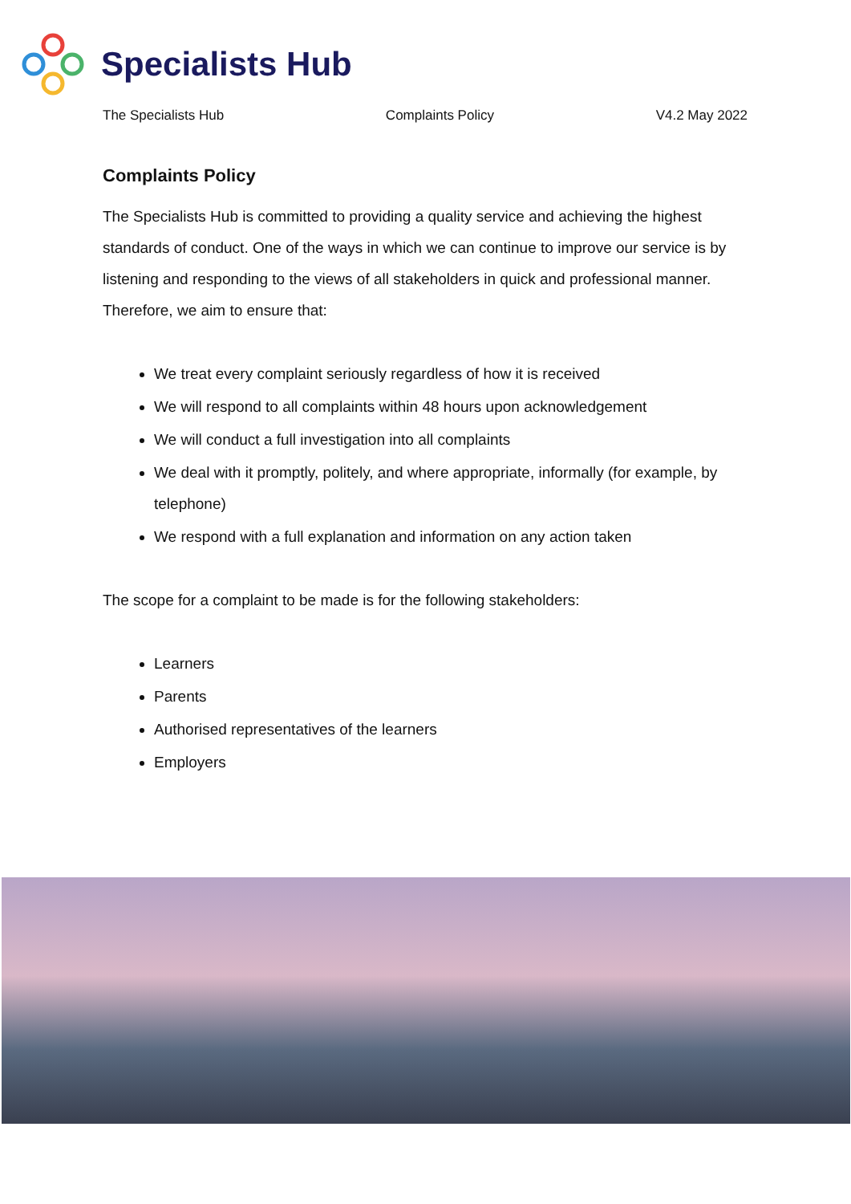Specialists Hub
The Specialists Hub Complaints Policy V4.2 May 2022
Complaints Policy
The Specialists Hub is committed to providing a quality service and achieving the highest standards of conduct. One of the ways in which we can continue to improve our service is by listening and responding to the views of all stakeholders in quick and professional manner. Therefore, we aim to ensure that:
We treat every complaint seriously regardless of how it is received
We will respond to all complaints within 48 hours upon acknowledgement
We will conduct a full investigation into all complaints
We deal with it promptly, politely, and where appropriate, informally (for example, by telephone)
We respond with a full explanation and information on any action taken
The scope for a complaint to be made is for the following stakeholders:
Learners
Parents
Authorised representatives of the learners
Employers